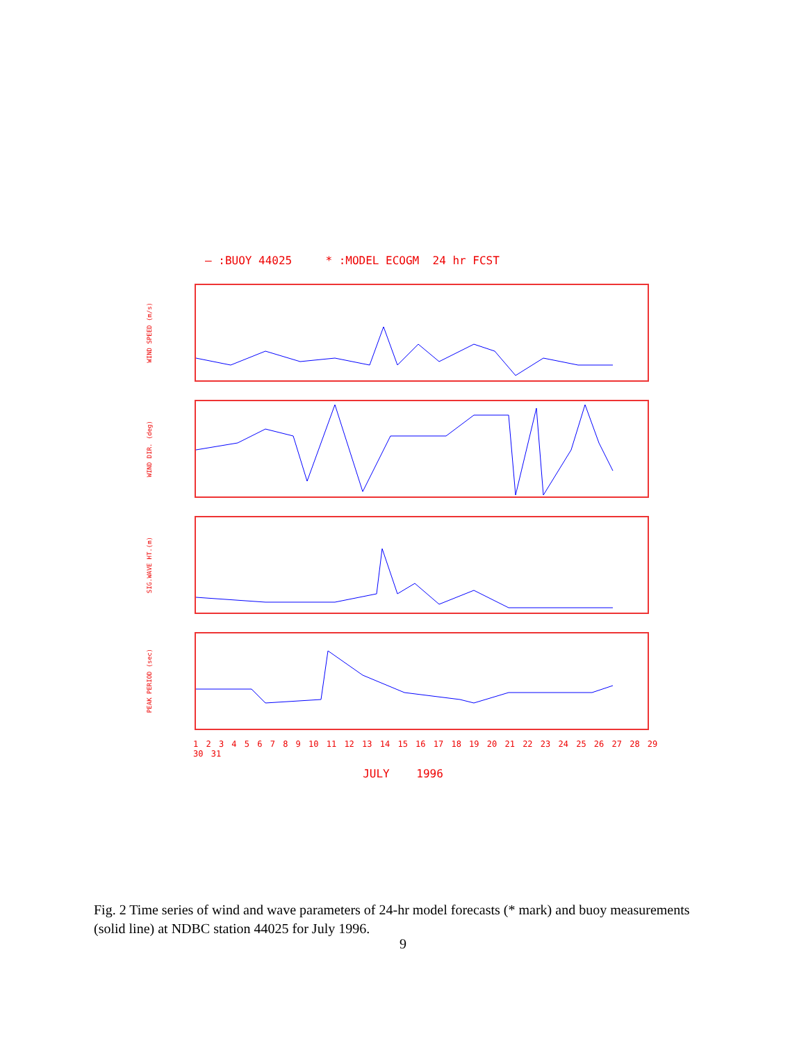– :BUOY 44025 * :MODEL ECOGM 24 hr FCST
WIND SPEED (m/s)
WIND DIR. (deg)
SIG.WAVE HT.(m)
PEAK PERIOD (sec)
1 2 3 4 5 6 7 8 9 10 11 12 13 14 15 16 17 18 19 20 21 22 23 24 25 26 27 28 29 30 31
JULY 1996
Fig. 2 Time series of wind and wave parameters of 24-hr model forecasts (* mark) and buoy measurements (solid line) at NDBC station 44025 for July 1996.
9